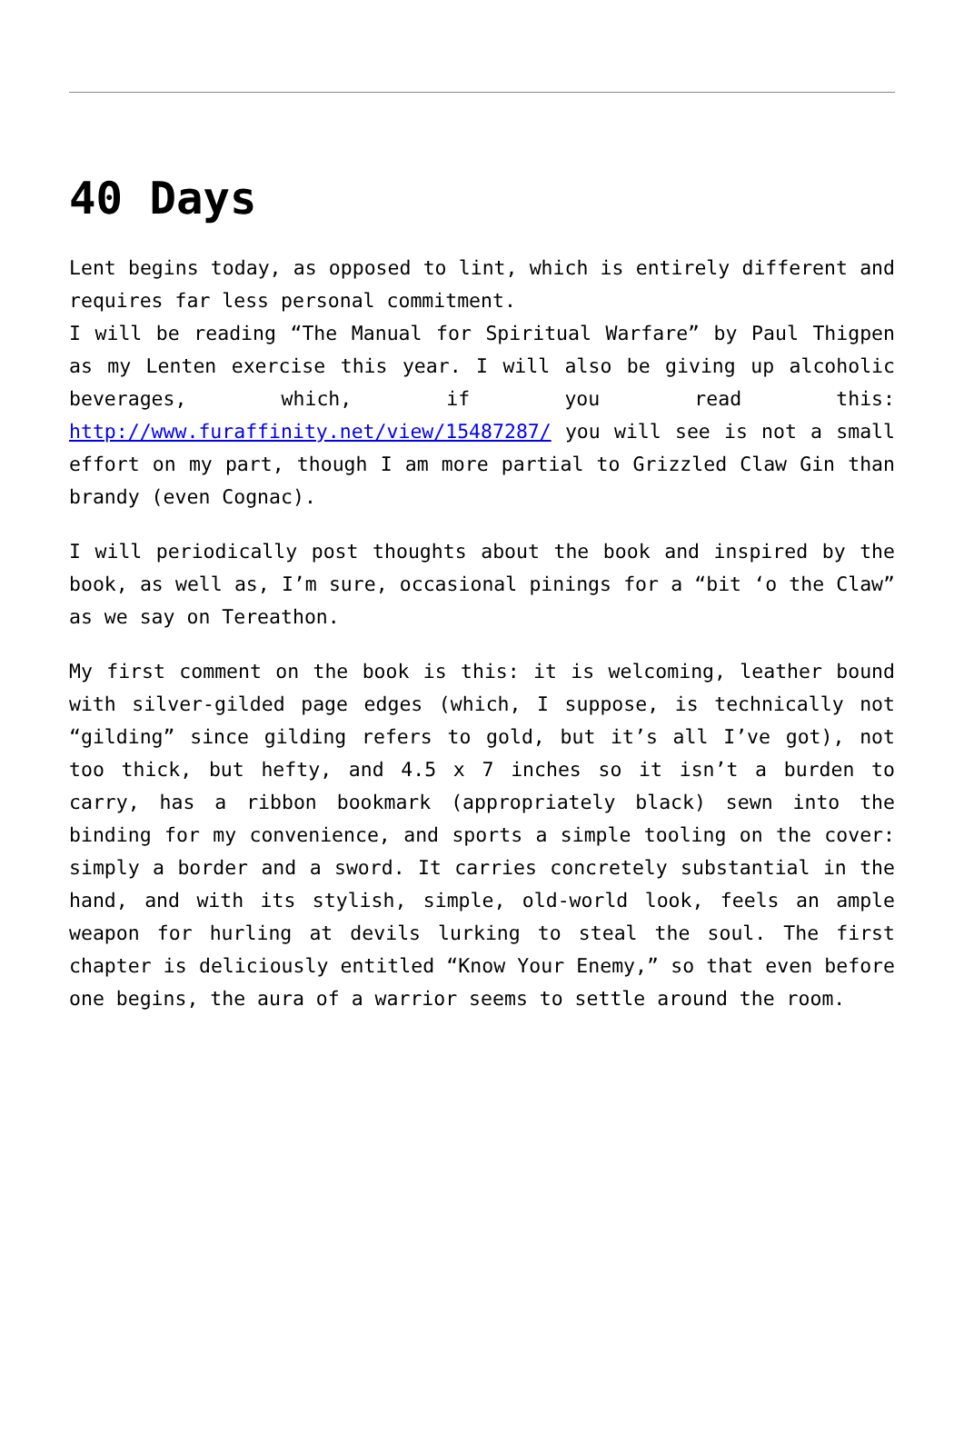40 Days
Lent begins today, as opposed to lint, which is entirely different and requires far less personal commitment.
I will be reading “The Manual for Spiritual Warfare” by Paul Thigpen as my Lenten exercise this year. I will also be giving up alcoholic beverages, which, if you read this: http://www.furaffinity.net/view/15487287/ you will see is not a small effort on my part, though I am more partial to Grizzled Claw Gin than brandy (even Cognac).
I will periodically post thoughts about the book and inspired by the book, as well as, I’m sure, occasional pinings for a “bit ‘o the Claw” as we say on Tereathon.
My first comment on the book is this: it is welcoming, leather bound with silver-gilded page edges (which, I suppose, is technically not “gilding” since gilding refers to gold, but it’s all I’ve got), not too thick, but hefty, and 4.5 x 7 inches so it isn’t a burden to carry, has a ribbon bookmark (appropriately black) sewn into the binding for my convenience, and sports a simple tooling on the cover: simply a border and a sword. It carries concretely substantial in the hand, and with its stylish, simple, old-world look, feels an ample weapon for hurling at devils lurking to steal the soul. The first chapter is deliciously entitled “Know Your Enemy,” so that even before one begins, the aura of a warrior seems to settle around the room.